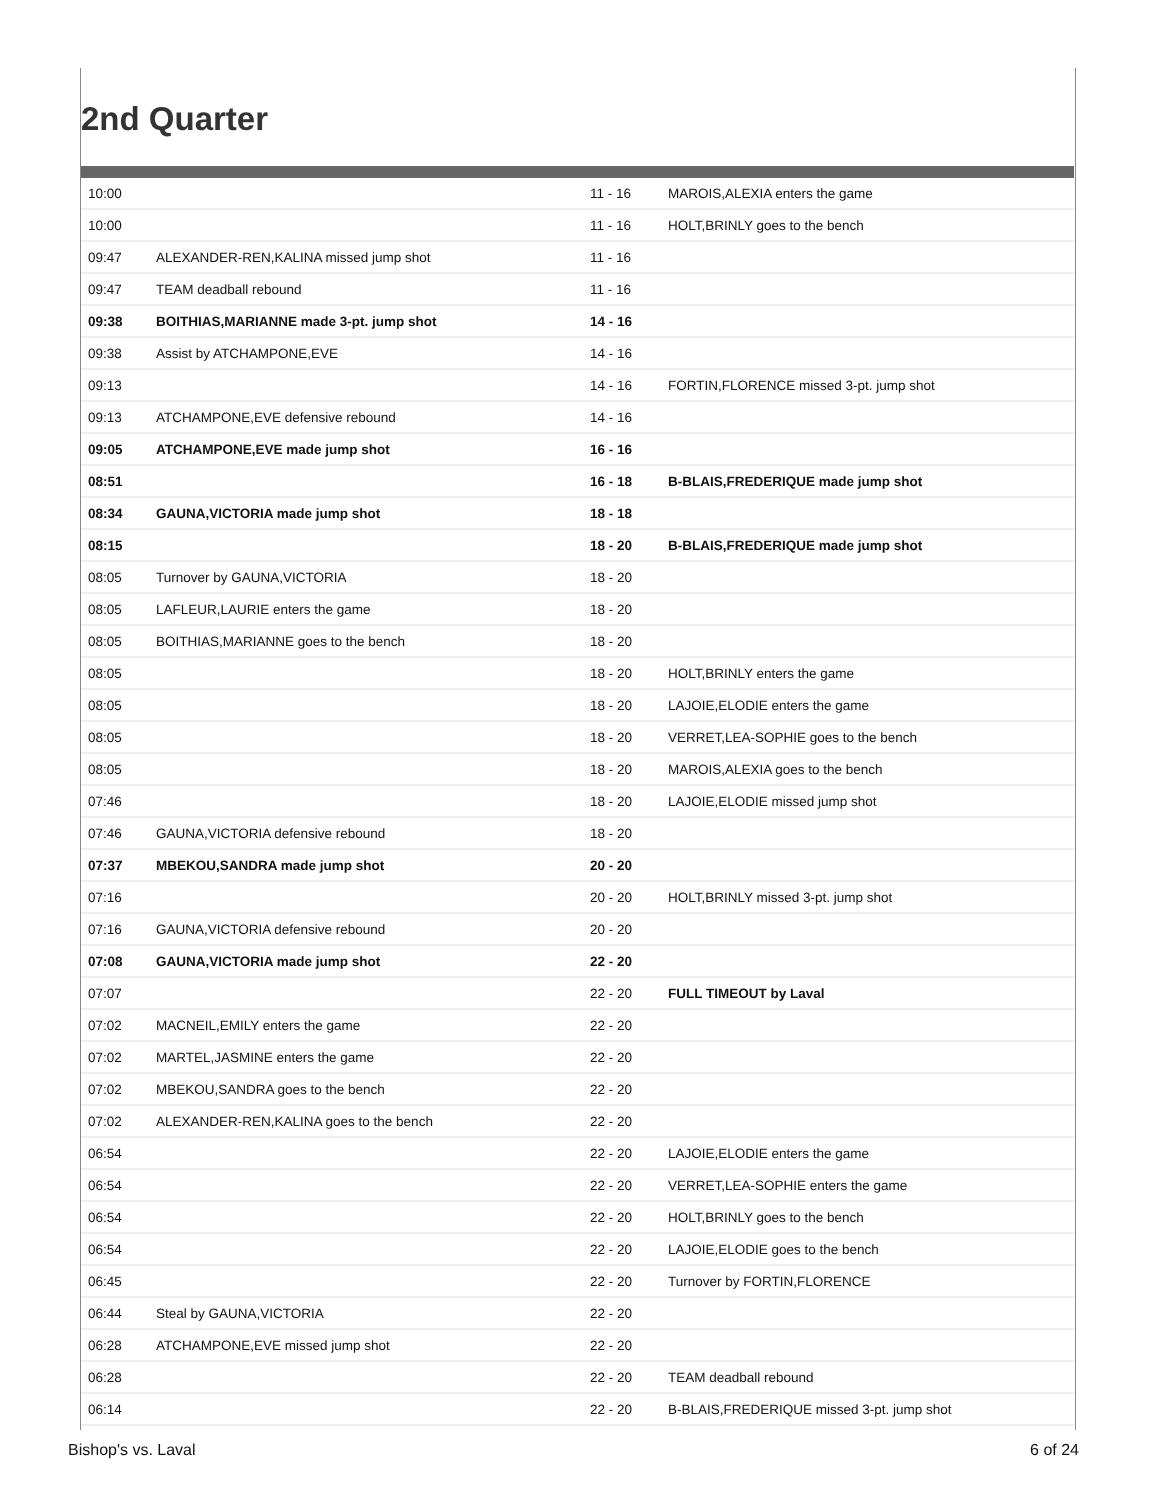2nd Quarter
| 10:00 | | 11 - 16 | MAROIS,ALEXIA enters the game |
| 10:00 | | 11 - 16 | HOLT,BRINLY goes to the bench |
| 09:47 | ALEXANDER-REN,KALINA missed jump shot | 11 - 16 | |
| 09:47 | TEAM deadball rebound | 11 - 16 | |
| 09:38 | BOITHIAS,MARIANNE made 3-pt. jump shot | 14 - 16 | |
| 09:38 | Assist by ATCHAMPONE,EVE | 14 - 16 | |
| 09:13 | | 14 - 16 | FORTIN,FLORENCE missed 3-pt. jump shot |
| 09:13 | ATCHAMPONE,EVE defensive rebound | 14 - 16 | |
| 09:05 | ATCHAMPONE,EVE made jump shot | 16 - 16 | |
| 08:51 | | 16 - 18 | B-BLAIS,FREDERIQUE made jump shot |
| 08:34 | GAUNA,VICTORIA made jump shot | 18 - 18 | |
| 08:15 | | 18 - 20 | B-BLAIS,FREDERIQUE made jump shot |
| 08:05 | Turnover by GAUNA,VICTORIA | 18 - 20 | |
| 08:05 | LAFLEUR,LAURIE enters the game | 18 - 20 | |
| 08:05 | BOITHIAS,MARIANNE goes to the bench | 18 - 20 | |
| 08:05 | | 18 - 20 | HOLT,BRINLY enters the game |
| 08:05 | | 18 - 20 | LAJOIE,ELODIE enters the game |
| 08:05 | | 18 - 20 | VERRET,LEA-SOPHIE goes to the bench |
| 08:05 | | 18 - 20 | MAROIS,ALEXIA goes to the bench |
| 07:46 | | 18 - 20 | LAJOIE,ELODIE missed jump shot |
| 07:46 | GAUNA,VICTORIA defensive rebound | 18 - 20 | |
| 07:37 | MBEKOU,SANDRA made jump shot | 20 - 20 | |
| 07:16 | | 20 - 20 | HOLT,BRINLY missed 3-pt. jump shot |
| 07:16 | GAUNA,VICTORIA defensive rebound | 20 - 20 | |
| 07:08 | GAUNA,VICTORIA made jump shot | 22 - 20 | |
| 07:07 | | 22 - 20 | FULL TIMEOUT by Laval |
| 07:02 | MACNEIL,EMILY enters the game | 22 - 20 | |
| 07:02 | MARTEL,JASMINE enters the game | 22 - 20 | |
| 07:02 | MBEKOU,SANDRA goes to the bench | 22 - 20 | |
| 07:02 | ALEXANDER-REN,KALINA goes to the bench | 22 - 20 | |
| 06:54 | | 22 - 20 | LAJOIE,ELODIE enters the game |
| 06:54 | | 22 - 20 | VERRET,LEA-SOPHIE enters the game |
| 06:54 | | 22 - 20 | HOLT,BRINLY goes to the bench |
| 06:54 | | 22 - 20 | LAJOIE,ELODIE goes to the bench |
| 06:45 | | 22 - 20 | Turnover by FORTIN,FLORENCE |
| 06:44 | Steal by GAUNA,VICTORIA | 22 - 20 | |
| 06:28 | ATCHAMPONE,EVE missed jump shot | 22 - 20 | |
| 06:28 | | 22 - 20 | TEAM deadball rebound |
| 06:14 | | 22 - 20 | B-BLAIS,FREDERIQUE missed 3-pt. jump shot |
Bishop's vs. Laval 6 of 24